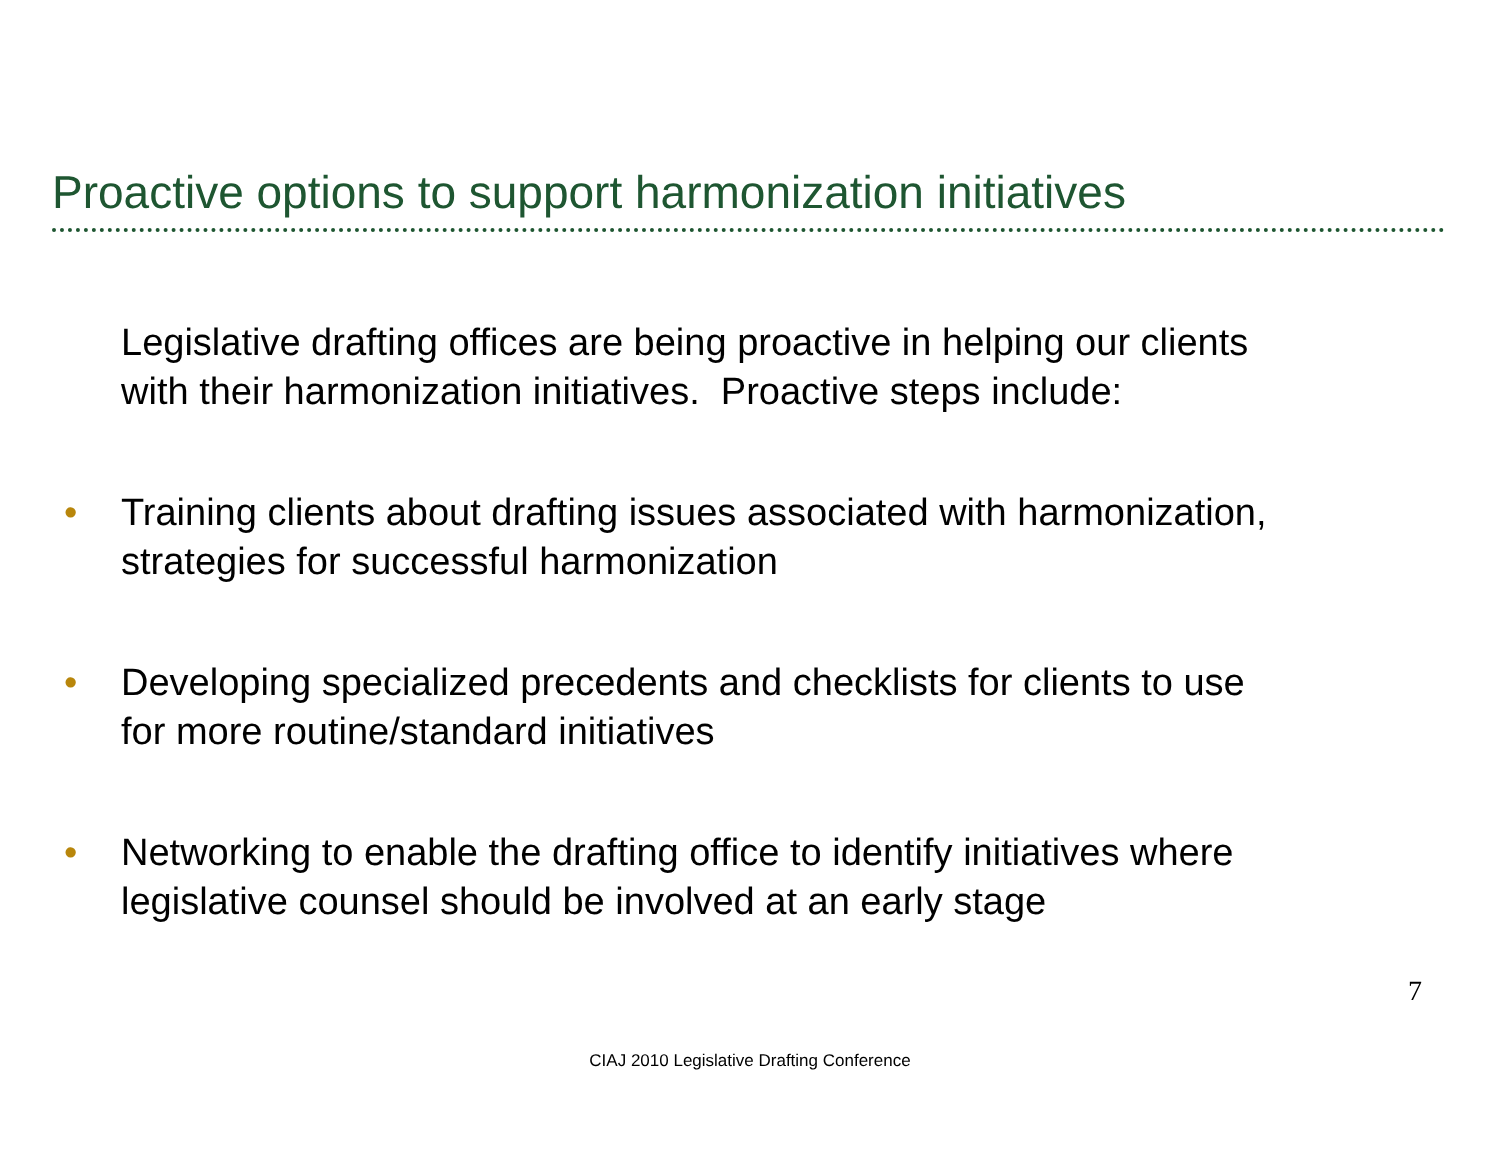Proactive options to support harmonization initiatives
Legislative drafting offices are being proactive in helping our clients
with their harmonization initiatives. Proactive steps include:
• Training clients about drafting issues associated with harmonization,
strategies for successful harmonization
• Developing specialized precedents and checklists for clients to use
for more routine/standard initiatives
• Networking to enable the drafting office to identify initiatives where
legislative counsel should be involved at an early stage
7
CIAJ 2010 Legislative Drafting Conference